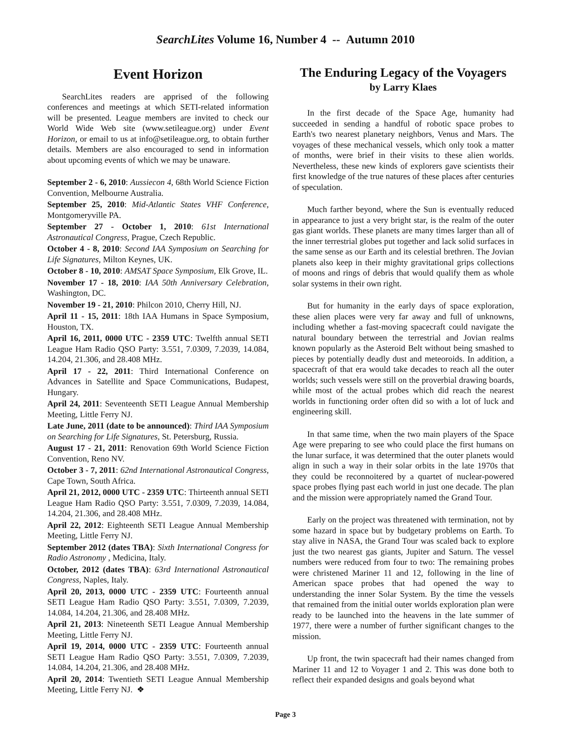SearchLites Volume 16, Number 4 -- Autumn 2010
Event Horizon
SearchLites readers are apprised of the following conferences and meetings at which SETI-related information will be presented. League members are invited to check our World Wide Web site (www.setileague.org) under Event Horizon, or email to us at info@setileague.org, to obtain further details. Members are also encouraged to send in information about upcoming events of which we may be unaware.
September 2 - 6, 2010: Aussiecon 4, 68th World Science Fiction Convention, Melbourne Australia.
September 25, 2010: Mid-Atlantic States VHF Conference, Montgomeryville PA.
September 27 - October 1, 2010: 61st International Astronautical Congress, Prague, Czech Republic.
October 4 - 8, 2010: Second IAA Symposium on Searching for Life Signatures, Milton Keynes, UK.
October 8 - 10, 2010: AMSAT Space Symposium, Elk Grove, IL.
November 17 - 18, 2010: IAA 50th Anniversary Celebration, Washington, DC.
November 19 - 21, 2010: Philcon 2010, Cherry Hill, NJ.
April 11 - 15, 2011: 18th IAA Humans in Space Symposium, Houston, TX.
April 16, 2011, 0000 UTC - 2359 UTC: Twelfth annual SETI League Ham Radio QSO Party: 3.551, 7.0309, 7.2039, 14.084, 14.204, 21.306, and 28.408 MHz.
April 17 - 22, 2011: Third International Conference on Advances in Satellite and Space Communications, Budapest, Hungary.
April 24, 2011: Seventeenth SETI League Annual Membership Meeting, Little Ferry NJ.
Late June, 2011 (date to be announced): Third IAA Symposium on Searching for Life Signatures, St. Petersburg, Russia.
August 17 - 21, 2011: Renovation 69th World Science Fiction Convention, Reno NV.
October 3 - 7, 2011: 62nd International Astronautical Congress, Cape Town, South Africa.
April 21, 2012, 0000 UTC - 2359 UTC: Thirteenth annual SETI League Ham Radio QSO Party: 3.551, 7.0309, 7.2039, 14.084, 14.204, 21.306, and 28.408 MHz.
April 22, 2012: Eighteenth SETI League Annual Membership Meeting, Little Ferry NJ.
September 2012 (dates TBA): Sixth International Congress for Radio Astronomy , Medicina, Italy.
October, 2012 (dates TBA): 63rd International Astronautical Congress, Naples, Italy.
April 20, 2013, 0000 UTC - 2359 UTC: Fourteenth annual SETI League Ham Radio QSO Party: 3.551, 7.0309, 7.2039, 14.084, 14.204, 21.306, and 28.408 MHz.
April 21, 2013: Nineteenth SETI League Annual Membership Meeting, Little Ferry NJ.
April 19, 2014, 0000 UTC - 2359 UTC: Fourteenth annual SETI League Ham Radio QSO Party: 3.551, 7.0309, 7.2039, 14.084, 14.204, 21.306, and 28.408 MHz.
April 20, 2014: Twentieth SETI League Annual Membership Meeting, Little Ferry NJ. ❖
The Enduring Legacy of the Voyagers
by Larry Klaes
In the first decade of the Space Age, humanity had succeeded in sending a handful of robotic space probes to Earth's two nearest planetary neighbors, Venus and Mars. The voyages of these mechanical vessels, which only took a matter of months, were brief in their visits to these alien worlds. Nevertheless, these new kinds of explorers gave scientists their first knowledge of the true natures of these places after centuries of speculation.
Much farther beyond, where the Sun is eventually reduced in appearance to just a very bright star, is the realm of the outer gas giant worlds. These planets are many times larger than all of the inner terrestrial globes put together and lack solid surfaces in the same sense as our Earth and its celestial brethren. The Jovian planets also keep in their mighty gravitational grips collections of moons and rings of debris that would qualify them as whole solar systems in their own right.
But for humanity in the early days of space exploration, these alien places were very far away and full of unknowns, including whether a fast-moving spacecraft could navigate the natural boundary between the terrestrial and Jovian realms known popularly as the Asteroid Belt without being smashed to pieces by potentially deadly dust and meteoroids. In addition, a spacecraft of that era would take decades to reach all the outer worlds; such vessels were still on the proverbial drawing boards, while most of the actual probes which did reach the nearest worlds in functioning order often did so with a lot of luck and engineering skill.
In that same time, when the two main players of the Space Age were preparing to see who could place the first humans on the lunar surface, it was determined that the outer planets would align in such a way in their solar orbits in the late 1970s that they could be reconnoitered by a quartet of nuclear-powered space probes flying past each world in just one decade. The plan and the mission were appropriately named the Grand Tour.
Early on the project was threatened with termination, not by some hazard in space but by budgetary problems on Earth. To stay alive in NASA, the Grand Tour was scaled back to explore just the two nearest gas giants, Jupiter and Saturn. The vessel numbers were reduced from four to two: The remaining probes were christened Mariner 11 and 12, following in the line of American space probes that had opened the way to understanding the inner Solar System. By the time the vessels that remained from the initial outer worlds exploration plan were ready to be launched into the heavens in the late summer of 1977, there were a number of further significant changes to the mission.
Up front, the twin spacecraft had their names changed from Mariner 11 and 12 to Voyager 1 and 2. This was done both to reflect their expanded designs and goals beyond what
Page 3